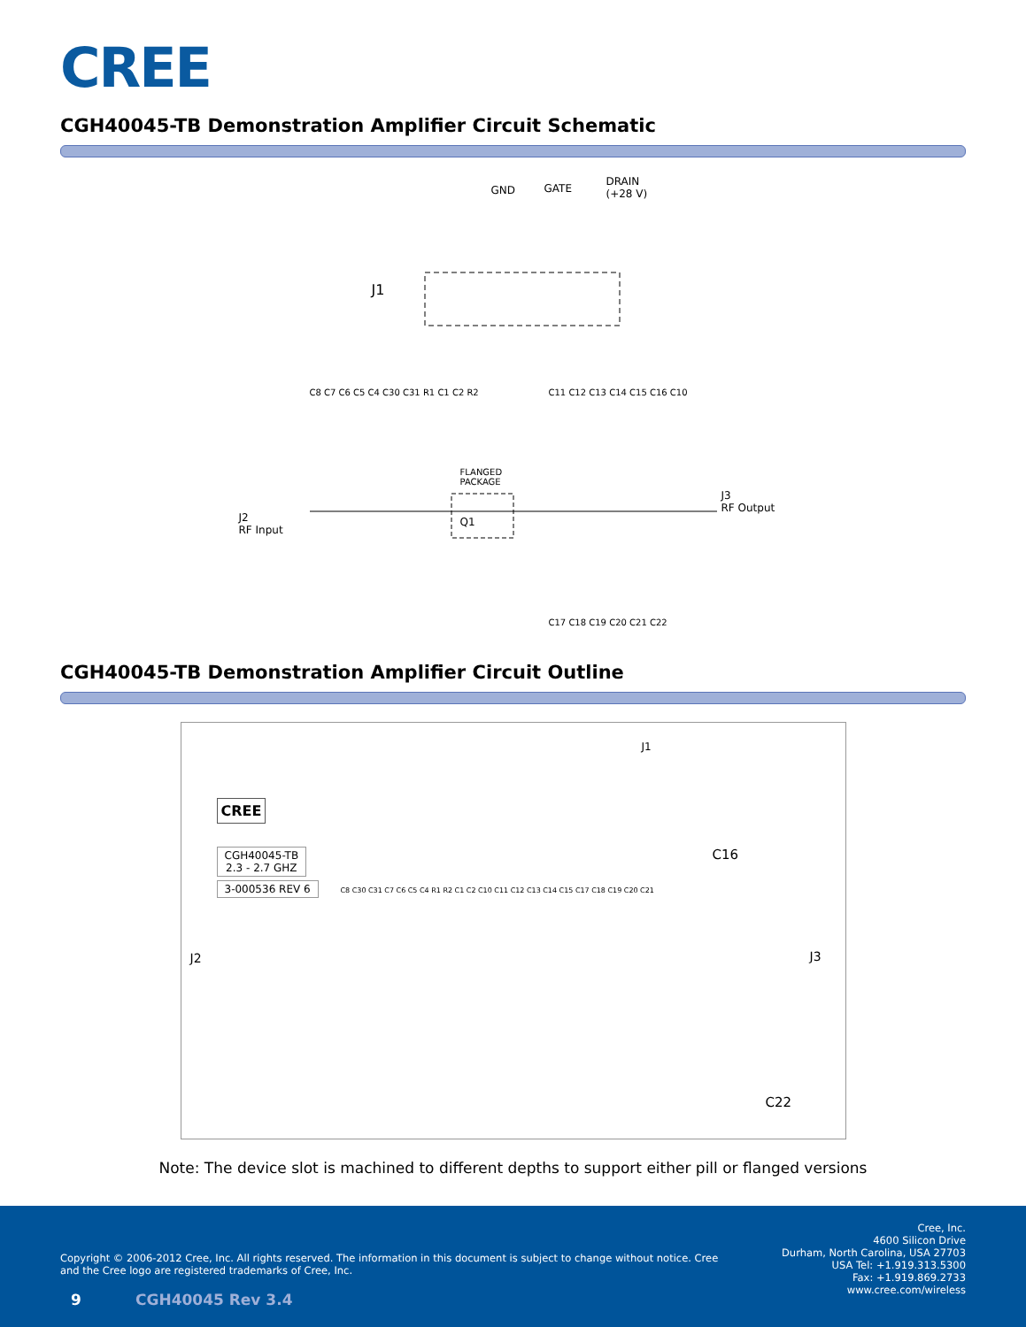CREE
CGH40045-TB Demonstration Amplifier Circuit Schematic
GND GATE
DRAIN
(+28 V)
J1
FLANGED
PACKAGE
Q1
J2
RF Input
J3
RF Output
C8 C7 C6 C5 C4 C30 C31 R1 C1 C2 R2
C11 C12 C13 C14 C15 C16 C10
C17 C18 C19 C20 C21 C22
CGH40045-TB Demonstration Amplifier Circuit Outline
CREE
CGH40045-TB
2.3 - 2.7 GHZ
3-000536 REV 6
J1
J2 J3
C16
C22
C8 C30 C31 C7 C6 C5 C4 R1 R2 C1 C2 C10 C11 C12 C13 C14 C15 C17 C18 C19 C20 C21
Note: The device slot is machined to different depths to support either pill or flanged versions
Copyright © 2006-2012 Cree, Inc. All rights reserved. The information in this document is subject to change without notice. Cree and the Cree logo are registered trademarks of Cree, Inc.
Cree, Inc.
4600 Silicon Drive
Durham, North Carolina, USA 27703
USA Tel: +1.919.313.5300
Fax: +1.919.869.2733
www.cree.com/wireless
9 CGH40045 Rev 3.4